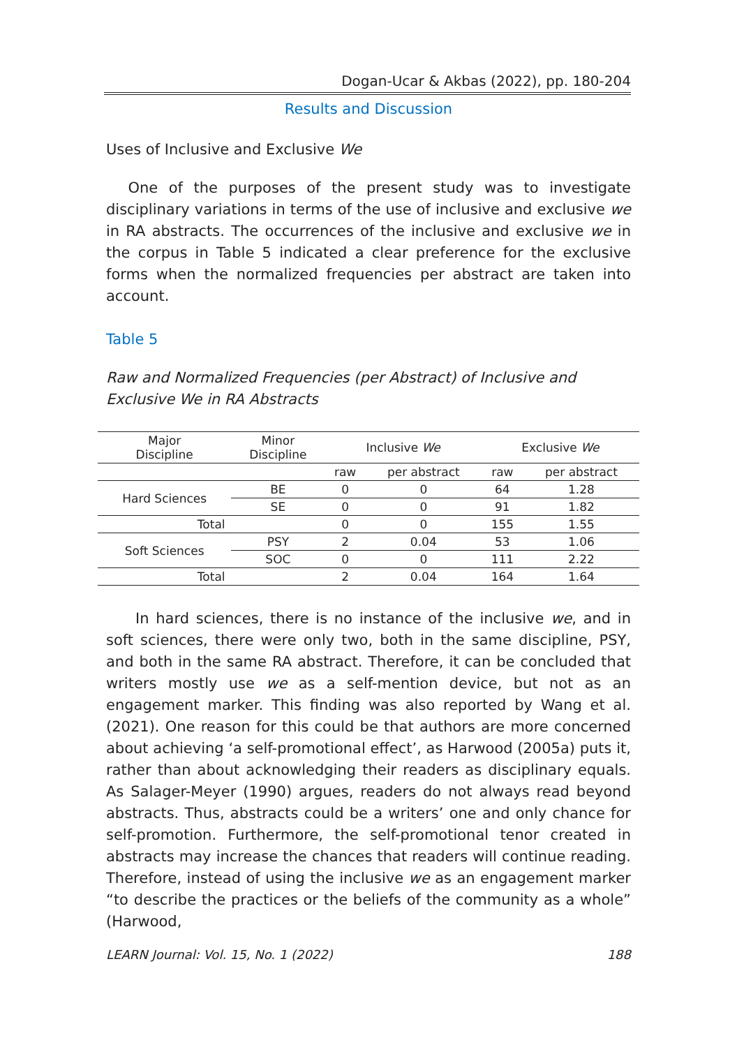Dogan-Ucar & Akbas (2022), pp. 180-204
Results and Discussion
Uses of Inclusive and Exclusive We
  One of the purposes of the present study was to investigate disciplinary variations in terms of the use of inclusive and exclusive we in RA abstracts. The occurrences of the inclusive and exclusive we in the corpus in Table 5 indicated a clear preference for the exclusive forms when the normalized frequencies per abstract are taken into account.
Table 5
Raw and Normalized Frequencies (per Abstract) of Inclusive and Exclusive We in RA Abstracts
| Major Discipline | Minor Discipline | Inclusive We | | Exclusive We | |
| --- | --- | --- | --- | --- | --- |
| | | raw | per abstract | raw | per abstract |
| Hard Sciences | BE | 0 | 0 | 64 | 1.28 |
| | SE | 0 | 0 | 91 | 1.82 |
| Total | | 0 | 0 | 155 | 1.55 |
| Soft Sciences | PSY | 2 | 0.04 | 53 | 1.06 |
| | SOC | 0 | 0 | 111 | 2.22 |
| Total | | 2 | 0.04 | 164 | 1.64 |
  In hard sciences, there is no instance of the inclusive we, and in soft sciences, there were only two, both in the same discipline, PSY, and both in the same RA abstract. Therefore, it can be concluded that writers mostly use we as a self-mention device, but not as an engagement marker. This finding was also reported by Wang et al. (2021). One reason for this could be that authors are more concerned about achieving ‘a self-promotional effect’, as Harwood (2005a) puts it, rather than about acknowledging their readers as disciplinary equals. As Salager-Meyer (1990) argues, readers do not always read beyond abstracts. Thus, abstracts could be a writers’ one and only chance for self-promotion. Furthermore, the self-promotional tenor created in abstracts may increase the chances that readers will continue reading. Therefore, instead of using the inclusive we as an engagement marker “to describe the practices or the beliefs of the community as a whole” (Harwood,
LEARN Journal: Vol. 15, No. 1 (2022) 188